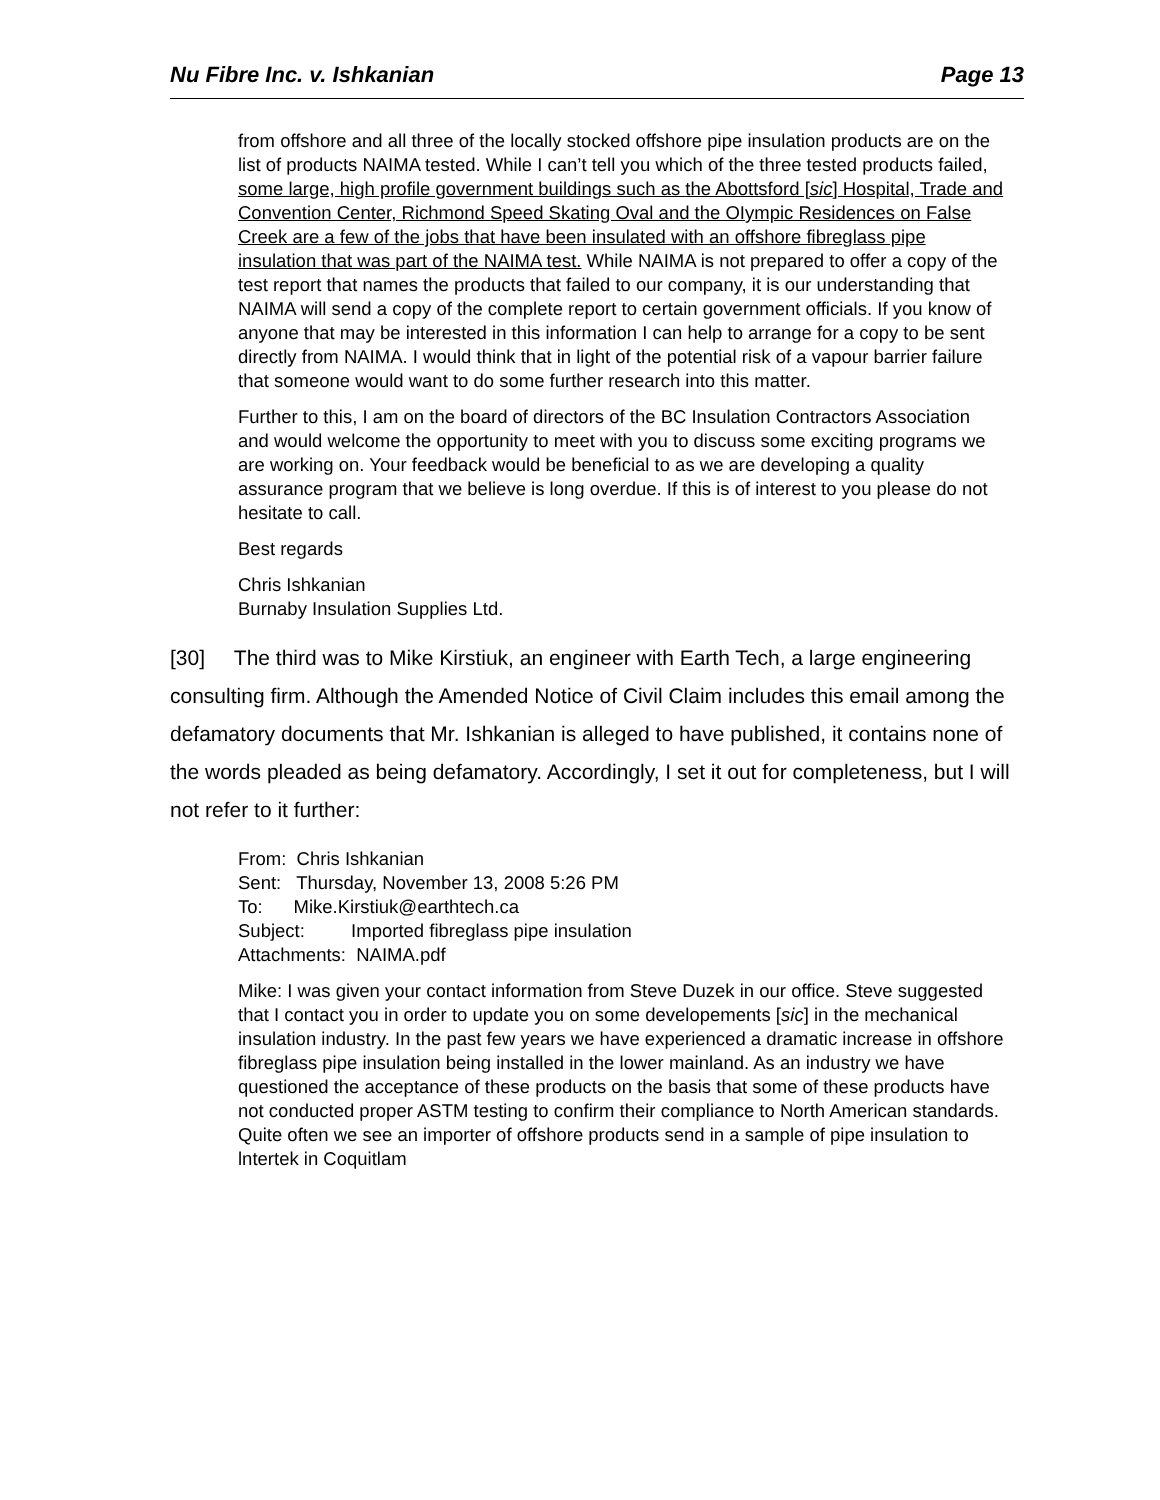Nu Fibre Inc. v. Ishkanian Page 13
from offshore and all three of the locally stocked offshore pipe insulation products are on the list of products NAIMA tested. While I can’t tell you which of the three tested products failed, some large, high profile government buildings such as the Abottsford [sic] Hospital, Trade and Convention Center, Richmond Speed Skating Oval and the OIympic Residences on False Creek are a few of the jobs that have been insulated with an offshore fibreglass pipe insulation that was part of the NAIMA test. While NAIMA is not prepared to offer a copy of the test report that names the products that failed to our company, it is our understanding that NAIMA will send a copy of the complete report to certain government officials. If you know of anyone that may be interested in this information I can help to arrange for a copy to be sent directly from NAIMA. I would think that in light of the potential risk of a vapour barrier failure that someone would want to do some further research into this matter.
Further to this, I am on the board of directors of the BC Insulation Contractors Association and would welcome the opportunity to meet with you to discuss some exciting programs we are working on. Your feedback would be beneficial to as we are developing a quality assurance program that we believe is long overdue. If this is of interest to you please do not hesitate to call.
Best regards
Chris Ishkanian
Burnaby Insulation Supplies Ltd.
[30] The third was to Mike Kirstiuk, an engineer with Earth Tech, a large engineering consulting firm. Although the Amended Notice of Civil Claim includes this email among the defamatory documents that Mr. Ishkanian is alleged to have published, it contains none of the words pleaded as being defamatory. Accordingly, I set it out for completeness, but I will not refer to it further:
From: Chris Ishkanian
Sent: Thursday, November 13, 2008 5:26 PM
To: Mike.Kirstiuk@earthtech.ca
Subject: Imported fibreglass pipe insulation
Attachments: NAIMA.pdf
Mike: I was given your contact information from Steve Duzek in our office. Steve suggested that I contact you in order to update you on some developements [sic] in the mechanical insulation industry. In the past few years we have experienced a dramatic increase in offshore fibreglass pipe insulation being installed in the lower mainland. As an industry we have questioned the acceptance of these products on the basis that some of these products have not conducted proper ASTM testing to confirm their compliance to North American standards. Quite often we see an importer of offshore products send in a sample of pipe insulation to lntertek in Coquitlam